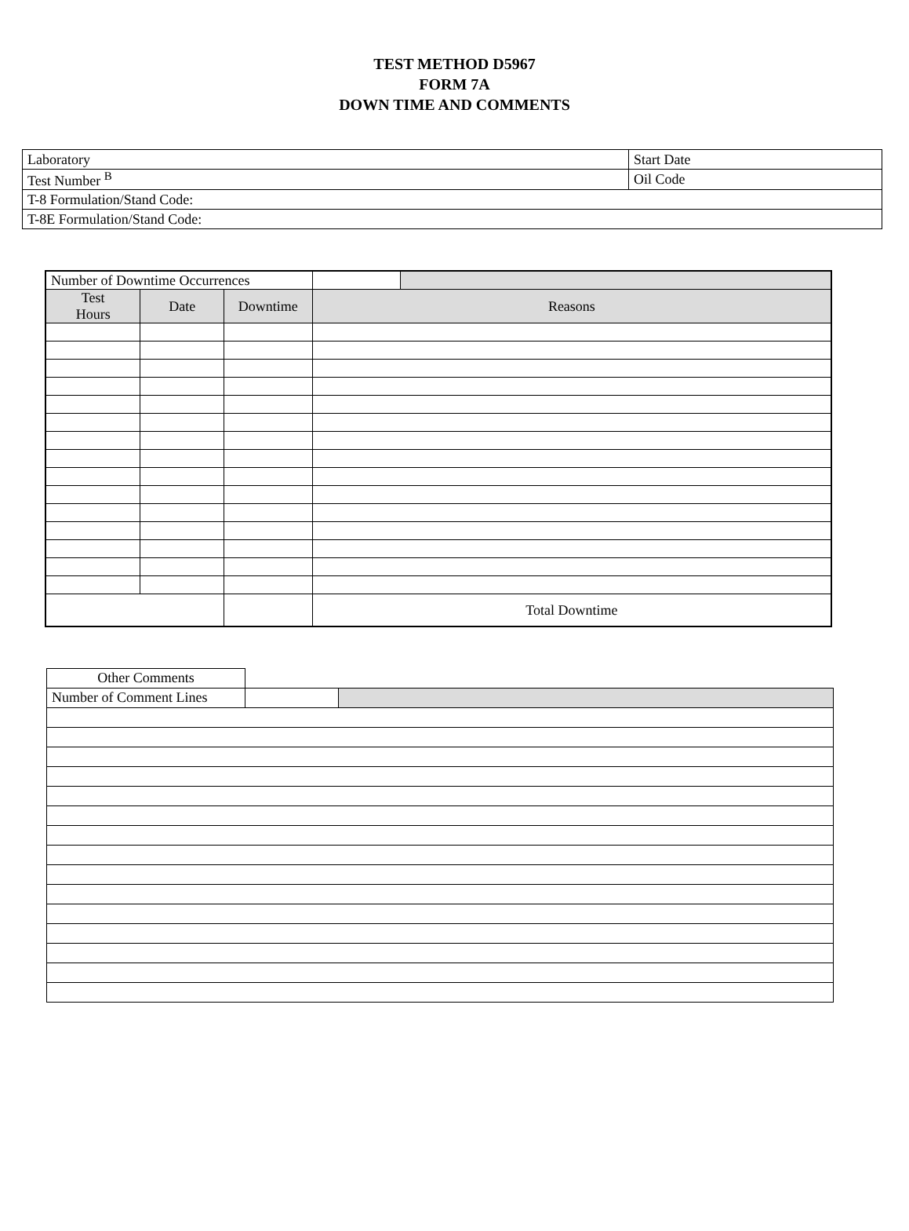TEST METHOD D5967
FORM 7A
DOWN TIME AND COMMENTS
| Laboratory | Start Date |
| Test Number <sup>B</sup> | Oil Code |
| T-8 Formulation/Stand Code: | |
| T-8E Formulation/Stand Code: | |
| Number of Downtime Occurrences | | | | |
| Test Hours | Date | Downtime | Reasons | |
| | | | Total Downtime | |
| Other Comments | | |
| Number of Comment Lines | | |